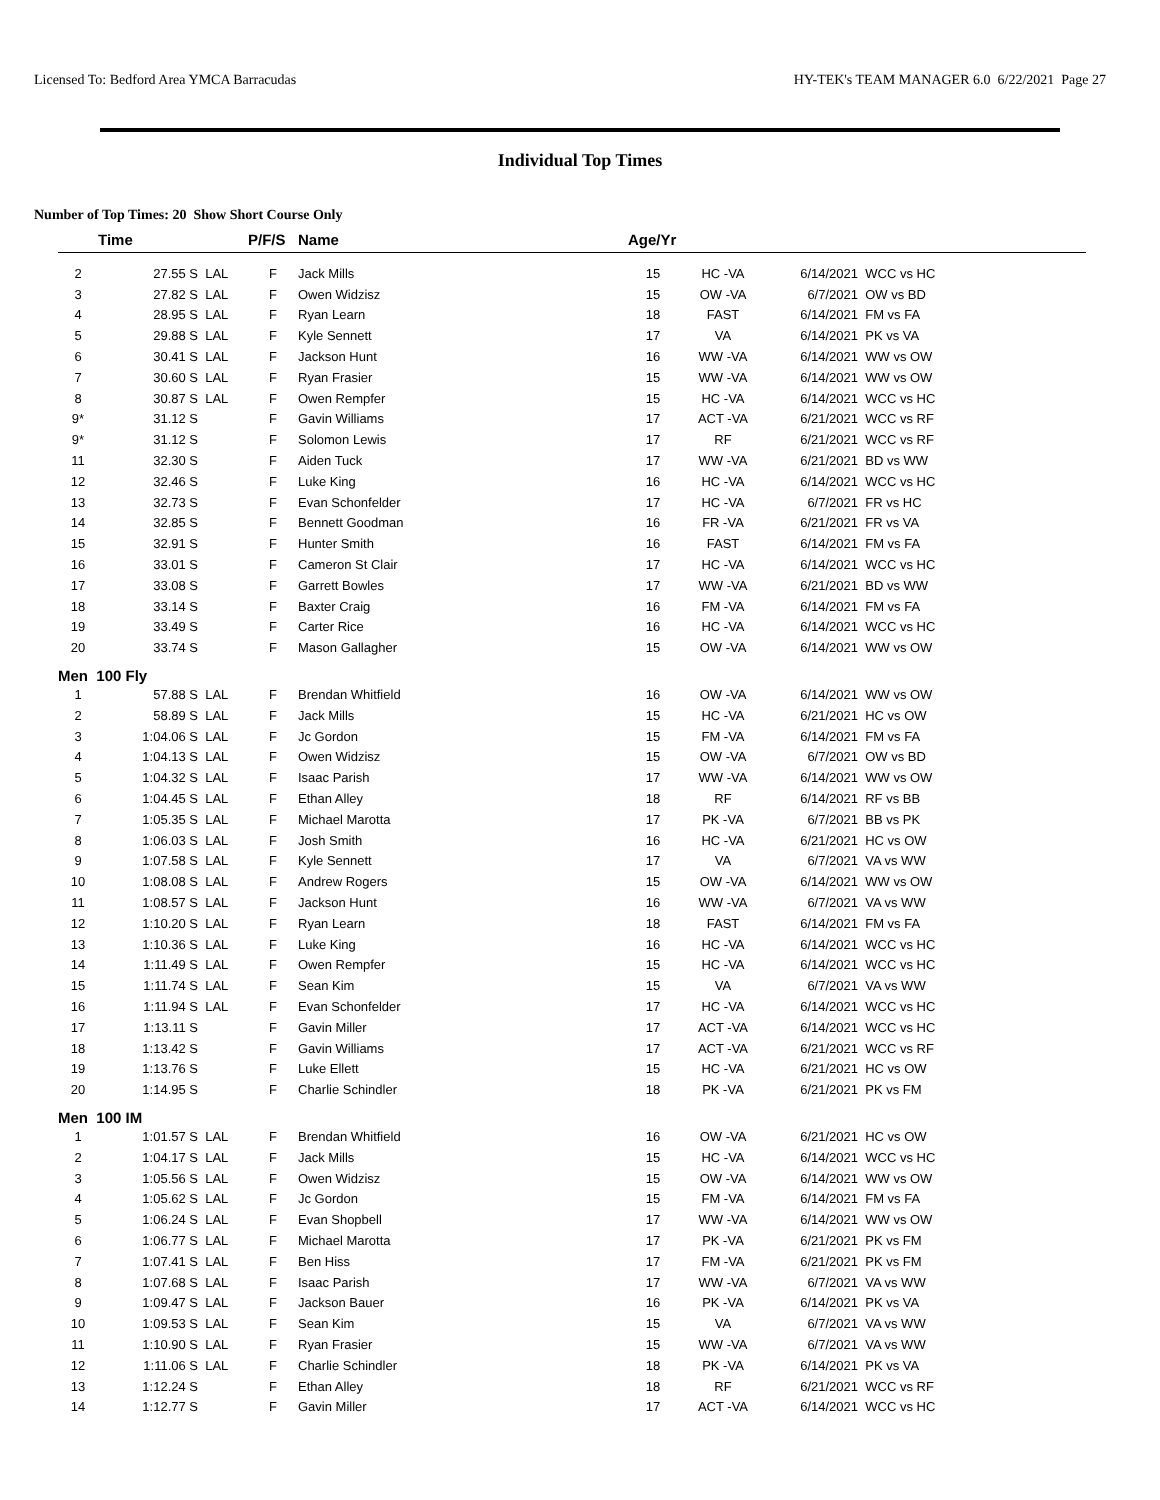Licensed To: Bedford Area YMCA Barracudas HY-TEK's TEAM MANAGER 6.0 6/22/2021 Page 27
Individual Top Times
Number of Top Times: 20 Show Short Course Only
| | Time | | P/F/S | Name | Age/Yr | | | |
| --- | --- | --- | --- | --- | --- | --- | --- | --- |
| 2 | 27.55 S | LAL | F | Jack Mills | 15 | HC -VA | 6/14/2021 | WCC vs HC |
| 3 | 27.82 S | LAL | F | Owen Widzisz | 15 | OW -VA | 6/7/2021 | OW vs BD |
| 4 | 28.95 S | LAL | F | Ryan Learn | 18 | FAST | 6/14/2021 | FM vs FA |
| 5 | 29.88 S | LAL | F | Kyle Sennett | 17 | VA | 6/14/2021 | PK vs VA |
| 6 | 30.41 S | LAL | F | Jackson Hunt | 16 | WW -VA | 6/14/2021 | WW vs OW |
| 7 | 30.60 S | LAL | F | Ryan Frasier | 15 | WW -VA | 6/14/2021 | WW vs OW |
| 8 | 30.87 S | LAL | F | Owen Rempfer | 15 | HC -VA | 6/14/2021 | WCC vs HC |
| 9* | 31.12 S | | F | Gavin Williams | 17 | ACT -VA | 6/21/2021 | WCC vs RF |
| 9* | 31.12 S | | F | Solomon Lewis | 17 | RF | 6/21/2021 | WCC vs RF |
| 11 | 32.30 S | | F | Aiden Tuck | 17 | WW -VA | 6/21/2021 | BD vs WW |
| 12 | 32.46 S | | F | Luke King | 16 | HC -VA | 6/14/2021 | WCC vs HC |
| 13 | 32.73 S | | F | Evan Schonfelder | 17 | HC -VA | 6/7/2021 | FR vs HC |
| 14 | 32.85 S | | F | Bennett Goodman | 16 | FR -VA | 6/21/2021 | FR vs VA |
| 15 | 32.91 S | | F | Hunter Smith | 16 | FAST | 6/14/2021 | FM vs FA |
| 16 | 33.01 S | | F | Cameron St Clair | 17 | HC -VA | 6/14/2021 | WCC vs HC |
| 17 | 33.08 S | | F | Garrett Bowles | 17 | WW -VA | 6/21/2021 | BD vs WW |
| 18 | 33.14 S | | F | Baxter Craig | 16 | FM -VA | 6/14/2021 | FM vs FA |
| 19 | 33.49 S | | F | Carter Rice | 16 | HC -VA | 6/14/2021 | WCC vs HC |
| 20 | 33.74 S | | F | Mason Gallagher | 15 | OW -VA | 6/14/2021 | WW vs OW |
| Men 100 Fly | | | | | | | | |
| 1 | 57.88 S | LAL | F | Brendan Whitfield | 16 | OW -VA | 6/14/2021 | WW vs OW |
| 2 | 58.89 S | LAL | F | Jack Mills | 15 | HC -VA | 6/21/2021 | HC vs OW |
| 3 | 1:04.06 S | LAL | F | Jc Gordon | 15 | FM -VA | 6/14/2021 | FM vs FA |
| 4 | 1:04.13 S | LAL | F | Owen Widzisz | 15 | OW -VA | 6/7/2021 | OW vs BD |
| 5 | 1:04.32 S | LAL | F | Isaac Parish | 17 | WW -VA | 6/14/2021 | WW vs OW |
| 6 | 1:04.45 S | LAL | F | Ethan Alley | 18 | RF | 6/14/2021 | RF vs BB |
| 7 | 1:05.35 S | LAL | F | Michael Marotta | 17 | PK -VA | 6/7/2021 | BB vs PK |
| 8 | 1:06.03 S | LAL | F | Josh Smith | 16 | HC -VA | 6/21/2021 | HC vs OW |
| 9 | 1:07.58 S | LAL | F | Kyle Sennett | 17 | VA | 6/7/2021 | VA vs WW |
| 10 | 1:08.08 S | LAL | F | Andrew Rogers | 15 | OW -VA | 6/14/2021 | WW vs OW |
| 11 | 1:08.57 S | LAL | F | Jackson Hunt | 16 | WW -VA | 6/7/2021 | VA vs WW |
| 12 | 1:10.20 S | LAL | F | Ryan Learn | 18 | FAST | 6/14/2021 | FM vs FA |
| 13 | 1:10.36 S | LAL | F | Luke King | 16 | HC -VA | 6/14/2021 | WCC vs HC |
| 14 | 1:11.49 S | LAL | F | Owen Rempfer | 15 | HC -VA | 6/14/2021 | WCC vs HC |
| 15 | 1:11.74 S | LAL | F | Sean Kim | 15 | VA | 6/7/2021 | VA vs WW |
| 16 | 1:11.94 S | LAL | F | Evan Schonfelder | 17 | HC -VA | 6/14/2021 | WCC vs HC |
| 17 | 1:13.11 S | | F | Gavin Miller | 17 | ACT -VA | 6/14/2021 | WCC vs HC |
| 18 | 1:13.42 S | | F | Gavin Williams | 17 | ACT -VA | 6/21/2021 | WCC vs RF |
| 19 | 1:13.76 S | | F | Luke Ellett | 15 | HC -VA | 6/21/2021 | HC vs OW |
| 20 | 1:14.95 S | | F | Charlie Schindler | 18 | PK -VA | 6/21/2021 | PK vs FM |
| Men 100 IM | | | | | | | | |
| 1 | 1:01.57 S | LAL | F | Brendan Whitfield | 16 | OW -VA | 6/21/2021 | HC vs OW |
| 2 | 1:04.17 S | LAL | F | Jack Mills | 15 | HC -VA | 6/14/2021 | WCC vs HC |
| 3 | 1:05.56 S | LAL | F | Owen Widzisz | 15 | OW -VA | 6/14/2021 | WW vs OW |
| 4 | 1:05.62 S | LAL | F | Jc Gordon | 15 | FM -VA | 6/14/2021 | FM vs FA |
| 5 | 1:06.24 S | LAL | F | Evan Shopbell | 17 | WW -VA | 6/14/2021 | WW vs OW |
| 6 | 1:06.77 S | LAL | F | Michael Marotta | 17 | PK -VA | 6/21/2021 | PK vs FM |
| 7 | 1:07.41 S | LAL | F | Ben Hiss | 17 | FM -VA | 6/21/2021 | PK vs FM |
| 8 | 1:07.68 S | LAL | F | Isaac Parish | 17 | WW -VA | 6/7/2021 | VA vs WW |
| 9 | 1:09.47 S | LAL | F | Jackson Bauer | 16 | PK -VA | 6/14/2021 | PK vs VA |
| 10 | 1:09.53 S | LAL | F | Sean Kim | 15 | VA | 6/7/2021 | VA vs WW |
| 11 | 1:10.90 S | LAL | F | Ryan Frasier | 15 | WW -VA | 6/7/2021 | VA vs WW |
| 12 | 1:11.06 S | LAL | F | Charlie Schindler | 18 | PK -VA | 6/14/2021 | PK vs VA |
| 13 | 1:12.24 S | | F | Ethan Alley | 18 | RF | 6/21/2021 | WCC vs RF |
| 14 | 1:12.77 S | | F | Gavin Miller | 17 | ACT -VA | 6/14/2021 | WCC vs HC |